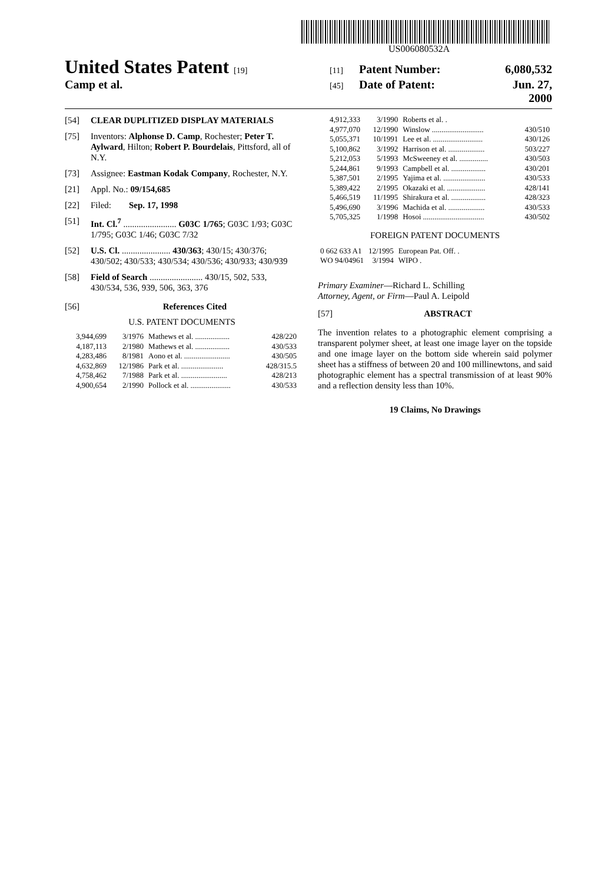US006080532A
United States Patent [19] [11] Patent Number: 6,080,532
Camp et al. [45] Date of Patent: Jun. 27, 2000
[54] CLEAR DUPLITIZED DISPLAY MATERIALS
[75] Inventors: Alphonse D. Camp, Rochester; Peter T. Aylward, Hilton; Robert P. Bourdelais, Pittsford, all of N.Y.
[73] Assignee: Eastman Kodak Company, Rochester, N.Y.
[21] Appl. No.: 09/154,685
[22] Filed: Sep. 17, 1998
[51] Int. Cl.<sup>7</sup> ........................ G03C 1/765; G03C 1/93; G03C 1/795; G03C 1/46; G03C 7/32
[52] U.S. Cl. ...................... 430/363; 430/15; 430/376; 430/502; 430/533; 430/534; 430/536; 430/933; 430/939
[58] Field of Search ........................ 430/15, 502, 533, 430/534, 536, 939, 506, 363, 376
[56] References Cited
U.S. PATENT DOCUMENTS
| 3,944,699 | 3/1976 | Mathews et al. .................. | 428/220 |
| 4,187,113 | 2/1980 | Mathews et al. .................. | 430/533 |
| 4,283,486 | 8/1981 | Aono et al. ........................ | 430/505 |
| 4,632,869 | 12/1986 | Park et al. ...................... | 428/315.5 |
| 4,758,462 | 7/1988 | Park et al. ........................ | 428/213 |
| 4,900,654 | 2/1990 | Pollock et al. ..................... | 430/533 |
| 4,912,333 | 3/1990 | Roberts et al. . | |
| 4,977,070 | 12/1990 | Winslow ........................... | 430/510 |
| 5,055,371 | 10/1991 | Lee et al. .......................... | 430/126 |
| 5,100,862 | 3/1992 | Harrison et al. ................... | 503/227 |
| 5,212,053 | 5/1993 | McSweeney et al. ............... | 430/503 |
| 5,244,861 | 9/1993 | Campbell et al. .................. | 430/201 |
| 5,387,501 | 2/1995 | Yajima et al. ...................... | 430/533 |
| 5,389,422 | 2/1995 | Okazaki et al. .................... | 428/141 |
| 5,466,519 | 11/1995 | Shirakura et al. .................. | 428/323 |
| 5,496,690 | 3/1996 | Machida et al. ................... | 430/533 |
| 5,705,325 | 1/1998 | Hosoi ................................ | 430/502 |
FOREIGN PATENT DOCUMENTS
| 0 662 633 A1 | 12/1995 | European Pat. Off. . |
| WO 94/04961 | 3/1994 | WIPO . |
Primary Examiner—Richard L. Schilling
Attorney, Agent, or Firm—Paul A. Leipold
[57] ABSTRACT
The invention relates to a photographic element comprising a transparent polymer sheet, at least one image layer on the topside and one image layer on the bottom side wherein said polymer sheet has a stiffness of between 20 and 100 millinewtons, and said photographic element has a spectral transmission of at least 90% and a reflection density less than 10%.
19 Claims, No Drawings